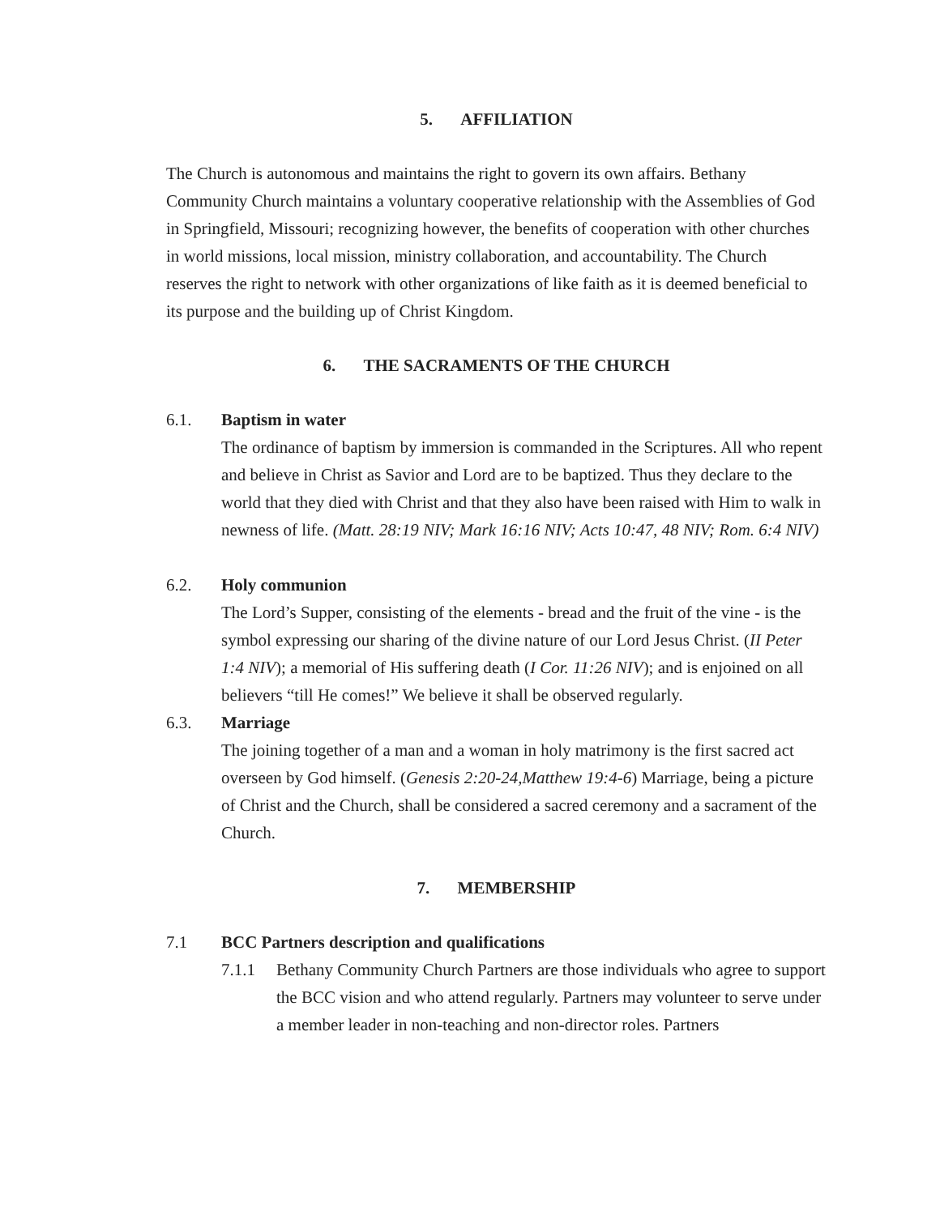5. AFFILIATION
The Church is autonomous and maintains the right to govern its own affairs. Bethany Community Church maintains a voluntary cooperative relationship with the Assemblies of God in Springfield, Missouri; recognizing however, the benefits of cooperation with other churches in world missions, local mission, ministry collaboration, and accountability. The Church reserves the right to network with other organizations of like faith as it is deemed beneficial to its purpose and the building up of Christ Kingdom.
6. THE SACRAMENTS OF THE CHURCH
6.1. Baptism in water
The ordinance of baptism by immersion is commanded in the Scriptures. All who repent and believe in Christ as Savior and Lord are to be baptized. Thus they declare to the world that they died with Christ and that they also have been raised with Him to walk in newness of life. (Matt. 28:19 NIV; Mark 16:16 NIV; Acts 10:47, 48 NIV; Rom. 6:4 NIV)
6.2. Holy communion
The Lord’s Supper, consisting of the elements - bread and the fruit of the vine - is the symbol expressing our sharing of the divine nature of our Lord Jesus Christ. (II Peter 1:4 NIV); a memorial of His suffering death (I Cor. 11:26 NIV); and is enjoined on all believers “till He comes!” We believe it shall be observed regularly.
6.3. Marriage
The joining together of a man and a woman in holy matrimony is the first sacred act overseen by God himself. (Genesis 2:20-24,Matthew 19:4-6) Marriage, being a picture of Christ and the Church, shall be considered a sacred ceremony and a sacrament of the Church.
7. MEMBERSHIP
7.1 BCC Partners description and qualifications
7.1.1 Bethany Community Church Partners are those individuals who agree to support the BCC vision and who attend regularly. Partners may volunteer to serve under a member leader in non-teaching and non-director roles. Partners